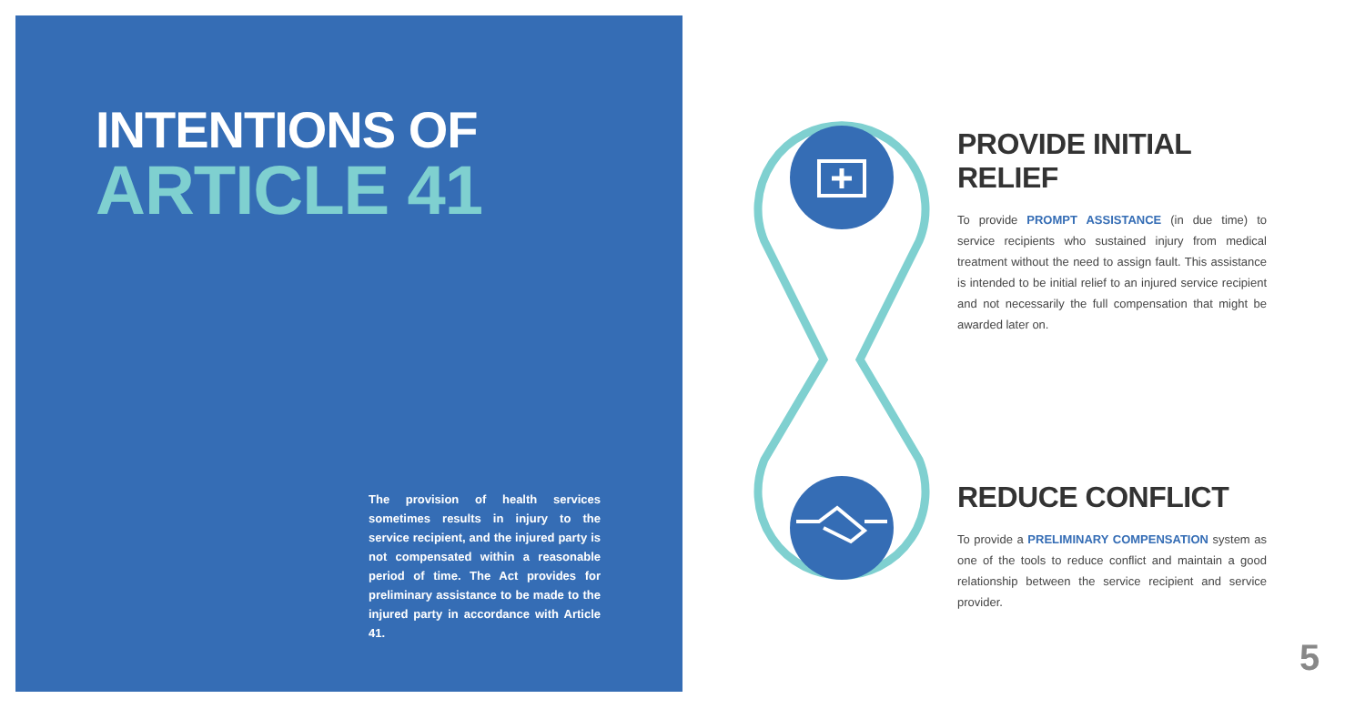INTENTIONS OF
ARTICLE 41
The provision of health services sometimes results in injury to the service recipient, and the injured party is not compensated within a reasonable period of time. The Act provides for preliminary assistance to be made to the injured party in accordance with Article 41.
PROVIDE INITIAL RELIEF
To provide PROMPT ASSISTANCE (in due time) to service recipients who sustained injury from medical treatment without the need to assign fault. This assistance is intended to be initial relief to an injured service recipient and not necessarily the full compensation that might be awarded later on.
REDUCE CONFLICT
To provide a PRELIMINARY COMPENSATION system as one of the tools to reduce conflict and maintain a good relationship between the service recipient and service provider.
5